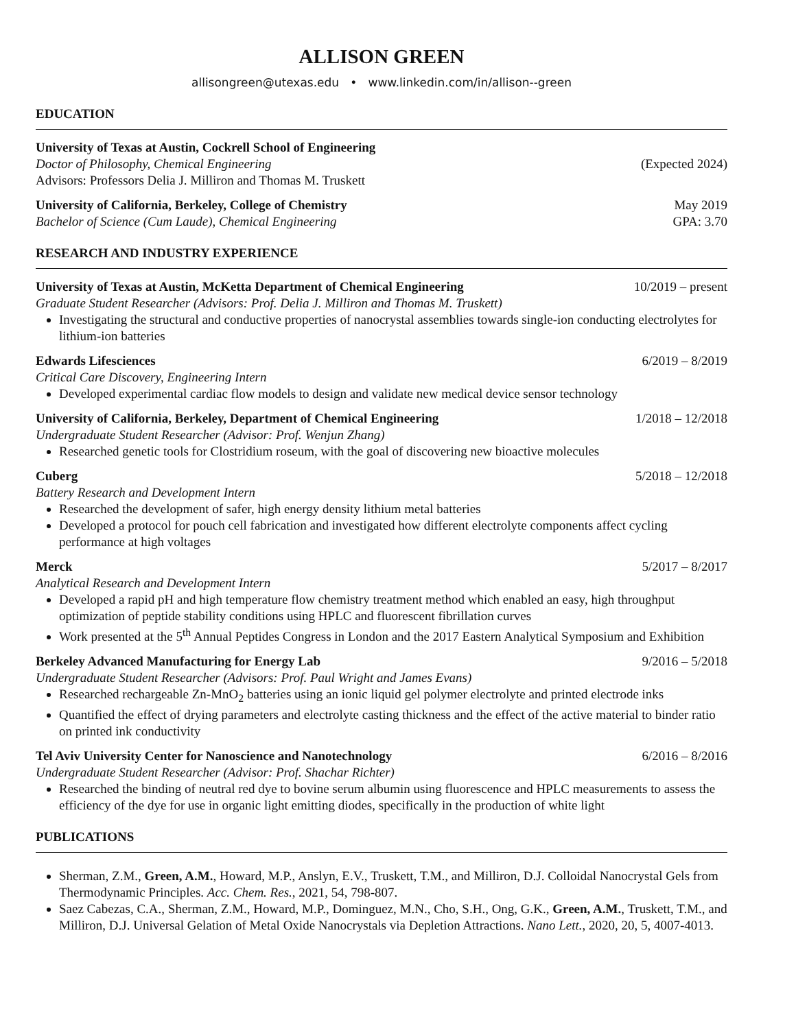ALLISON GREEN
allisongreen@utexas.edu • www.linkedin.com/in/allison--green
EDUCATION
University of Texas at Austin, Cockrell School of Engineering
Doctor of Philosophy, Chemical Engineering (Expected 2024)
Advisors: Professors Delia J. Milliron and Thomas M. Truskett
University of California, Berkeley, College of Chemistry May 2019
Bachelor of Science (Cum Laude), Chemical Engineering GPA: 3.70
RESEARCH AND INDUSTRY EXPERIENCE
University of Texas at Austin, McKetta Department of Chemical Engineering 10/2019 – present
Graduate Student Researcher (Advisors: Prof. Delia J. Milliron and Thomas M. Truskett)
Investigating the structural and conductive properties of nanocrystal assemblies towards single-ion conducting electrolytes for lithium-ion batteries
Edwards Lifesciences 6/2019 – 8/2019
Critical Care Discovery, Engineering Intern
Developed experimental cardiac flow models to design and validate new medical device sensor technology
University of California, Berkeley, Department of Chemical Engineering 1/2018 – 12/2018
Undergraduate Student Researcher (Advisor: Prof. Wenjun Zhang)
Researched genetic tools for Clostridium roseum, with the goal of discovering new bioactive molecules
Cuberg 5/2018 – 12/2018
Battery Research and Development Intern
Researched the development of safer, high energy density lithium metal batteries
Developed a protocol for pouch cell fabrication and investigated how different electrolyte components affect cycling performance at high voltages
Merck 5/2017 – 8/2017
Analytical Research and Development Intern
Developed a rapid pH and high temperature flow chemistry treatment method which enabled an easy, high throughput optimization of peptide stability conditions using HPLC and fluorescent fibrillation curves
Work presented at the 5<sup>th</sup> Annual Peptides Congress in London and the 2017 Eastern Analytical Symposium and Exhibition
Berkeley Advanced Manufacturing for Energy Lab 9/2016 – 5/2018
Undergraduate Student Researcher (Advisors: Prof. Paul Wright and James Evans)
Researched rechargeable Zn-MnO<sub>2</sub> batteries using an ionic liquid gel polymer electrolyte and printed electrode inks
Quantified the effect of drying parameters and electrolyte casting thickness and the effect of the active material to binder ratio on printed ink conductivity
Tel Aviv University Center for Nanoscience and Nanotechnology 6/2016 – 8/2016
Undergraduate Student Researcher (Advisor: Prof. Shachar Richter)
Researched the binding of neutral red dye to bovine serum albumin using fluorescence and HPLC measurements to assess the efficiency of the dye for use in organic light emitting diodes, specifically in the production of white light
PUBLICATIONS
Sherman, Z.M., Green, A.M., Howard, M.P., Anslyn, E.V., Truskett, T.M., and Milliron, D.J. Colloidal Nanocrystal Gels from Thermodynamic Principles. Acc. Chem. Res., 2021, 54, 798-807.
Saez Cabezas, C.A., Sherman, Z.M., Howard, M.P., Dominguez, M.N., Cho, S.H., Ong, G.K., Green, A.M., Truskett, T.M., and Milliron, D.J. Universal Gelation of Metal Oxide Nanocrystals via Depletion Attractions. Nano Lett., 2020, 20, 5, 4007-4013.